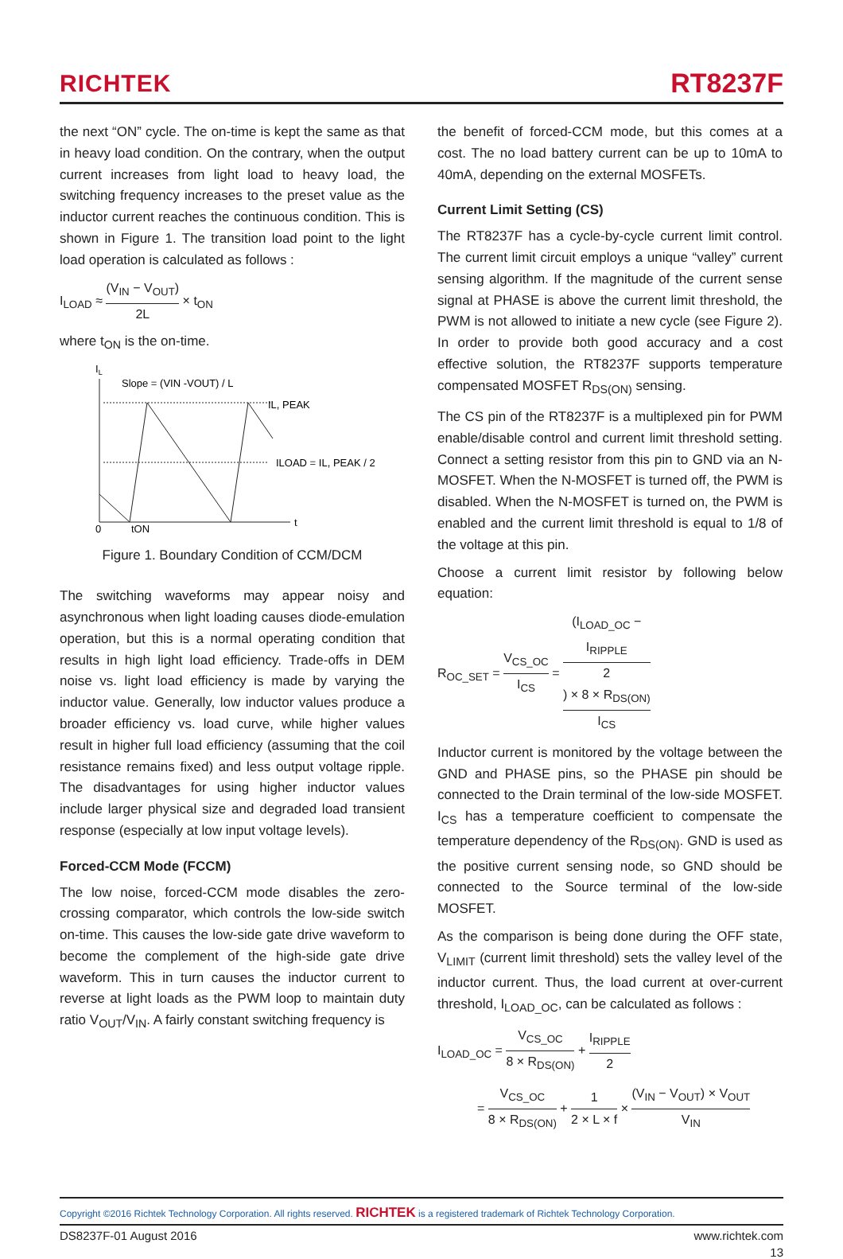RICHTEK
RT8237F
the next “ON” cycle. The on-time is kept the same as that in heavy load condition. On the contrary, when the output current increases from light load to heavy load, the switching frequency increases to the preset value as the inductor current reaches the continuous condition. This is shown in Figure 1. The transition load point to the light load operation is calculated as follows :
I<sub>LOAD</sub> ≈ (V<sub>IN</sub> − V<sub>OUT</sub>) 2L × t<sub>ON</sub>
where t<sub>ON</sub> is the on-time.
IL
Slope = (VIN -VOUT) / L
IL, PEAK
ILOAD = IL, PEAK / 2
0
tON
t
Figure 1. Boundary Condition of CCM/DCM
The switching waveforms may appear noisy and asynchronous when light loading causes diode-emulation operation, but this is a normal operating condition that results in high light load efficiency. Trade-offs in DEM noise vs. light load efficiency is made by varying the inductor value. Generally, low inductor values produce a broader efficiency vs. load curve, while higher values result in higher full load efficiency (assuming that the coil resistance remains fixed) and less output voltage ripple. The disadvantages for using higher inductor values include larger physical size and degraded load transient response (especially at low input voltage levels).
Forced-CCM Mode (FCCM)
The low noise, forced-CCM mode disables the zero-crossing comparator, which controls the low-side switch on-time. This causes the low-side gate drive waveform to become the complement of the high-side gate drive waveform. This in turn causes the inductor current to reverse at light loads as the PWM loop to maintain duty ratio V<sub>OUT</sub>/V<sub>IN</sub>. A fairly constant switching frequency is
the benefit of forced-CCM mode, but this comes at a cost. The no load battery current can be up to 10mA to 40mA, depending on the external MOSFETs.
Current Limit Setting (CS)
The RT8237F has a cycle-by-cycle current limit control. The current limit circuit employs a unique “valley” current sensing algorithm. If the magnitude of the current sense signal at PHASE is above the current limit threshold, the PWM is not allowed to initiate a new cycle (see Figure 2). In order to provide both good accuracy and a cost effective solution, the RT8237F supports temperature compensated MOSFET R<sub>DS(ON)</sub> sensing.
The CS pin of the RT8237F is a multiplexed pin for PWM enable/disable control and current limit threshold setting. Connect a setting resistor from this pin to GND via an N-MOSFET. When the N-MOSFET is turned off, the PWM is disabled. When the N-MOSFET is turned on, the PWM is enabled and the current limit threshold is equal to 1/8 of the voltage at this pin.
Choose a current limit resistor by following below equation:
R<sub>OC_SET</sub> = V<sub>CS_OC</sub> I<sub>CS</sub> = (I<sub>LOAD_OC</sub> −
I<sub>RIPPLE</sub>
2) × 8 × R<sub>DS(ON)</sub> I<sub>CS</sub>
Inductor current is monitored by the voltage between the GND and PHASE pins, so the PHASE pin should be connected to the Drain terminal of the low-side MOSFET. I<sub>CS</sub> has a temperature coefficient to compensate the temperature dependency of the R<sub>DS(ON)</sub>. GND is used as the positive current sensing node, so GND should be connected to the Source terminal of the low-side MOSFET.
As the comparison is being done during the OFF state, V<sub>LIMIT</sub> (current limit threshold) sets the valley level of the inductor current. Thus, the load current at over-current threshold, I<sub>LOAD_OC</sub>, can be calculated as follows :
I<sub>LOAD_OC</sub> = V<sub>CS_OC</sub> 8 × R<sub>DS(ON)</sub> + I<sub>RIPPLE</sub> 2
= V<sub>CS_OC</sub> 8 × R<sub>DS(ON)</sub> + 1 2 × L × f × (V<sub>IN</sub> − V<sub>OUT</sub>) × V<sub>OUT</sub> V<sub>IN</sub>
Copyright ©2016 Richtek Technology Corporation. All rights reserved. RICHTEK is a registered trademark of Richtek Technology Corporation.
DS8237F-01 August 2016 www.richtek.com
13